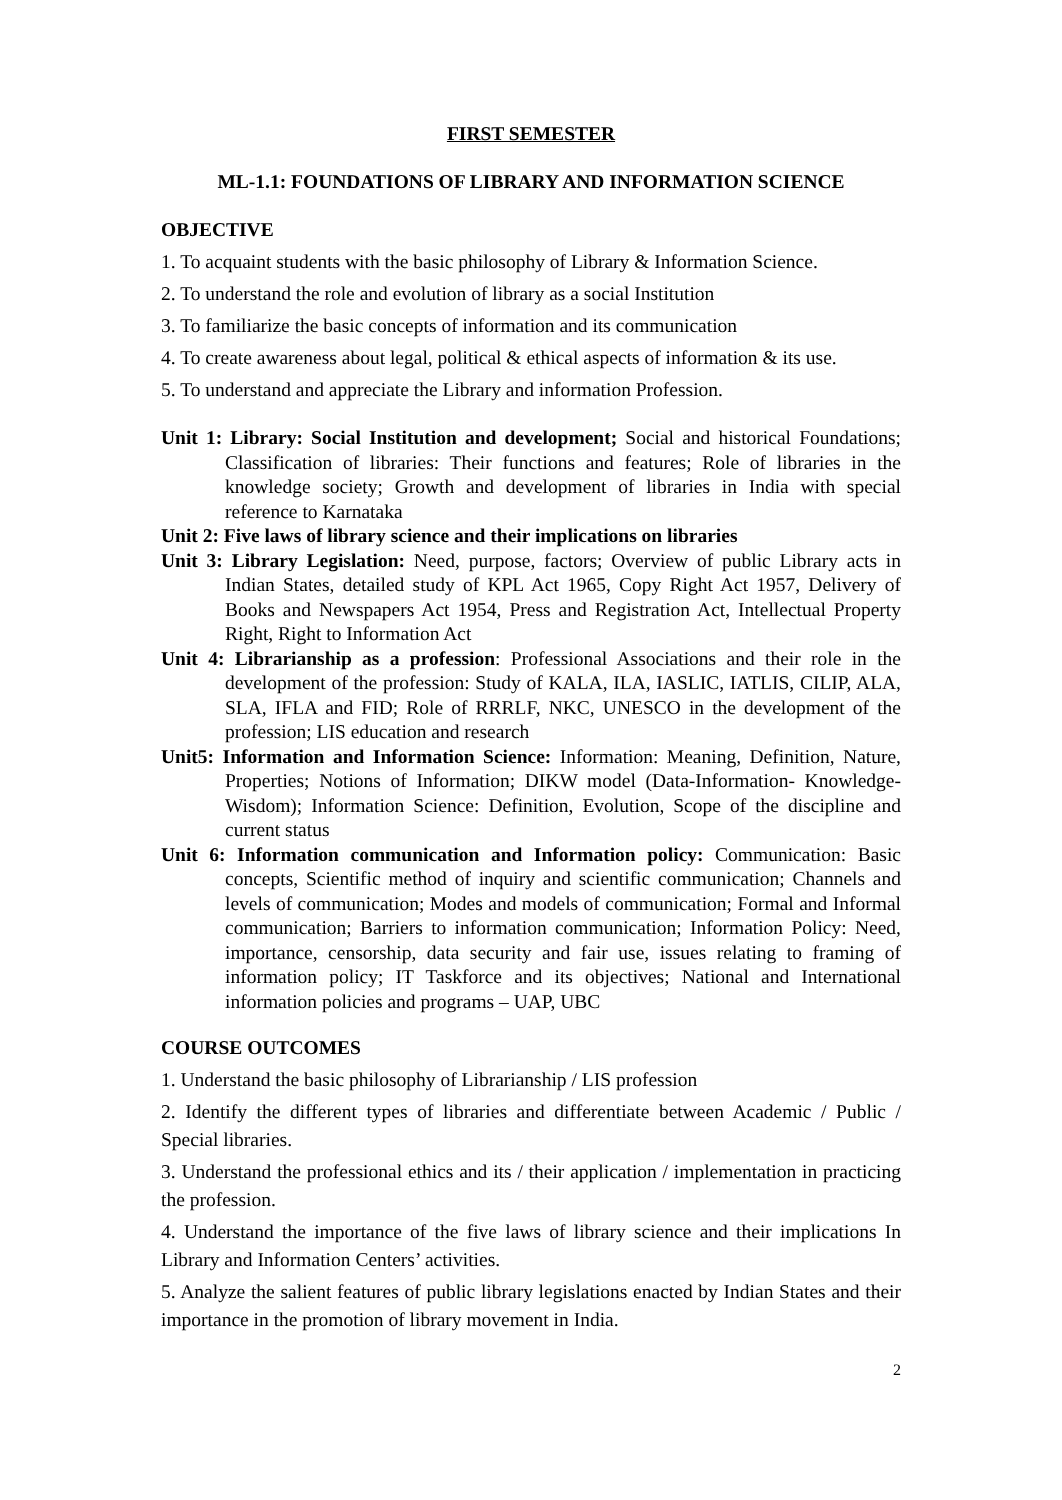FIRST SEMESTER
ML-1.1: FOUNDATIONS OF LIBRARY AND INFORMATION SCIENCE
OBJECTIVE
1. To acquaint students with the basic philosophy of Library & Information Science.
2. To understand the role and evolution of library as a social Institution
3. To familiarize the basic concepts of information and its communication
4. To create awareness about legal, political & ethical aspects of information & its use.
5. To understand and appreciate the Library and information Profession.
Unit 1: Library: Social Institution and development; Social and historical Foundations; Classification of libraries: Their functions and features; Role of libraries in the knowledge society; Growth and development of libraries in India with special reference to Karnataka
Unit 2: Five laws of library science and their implications on libraries
Unit 3: Library Legislation: Need, purpose, factors; Overview of public Library acts in Indian States, detailed study of KPL Act 1965, Copy Right Act 1957, Delivery of Books and Newspapers Act 1954, Press and Registration Act, Intellectual Property Right, Right to Information Act
Unit 4: Librarianship as a profession: Professional Associations and their role in the development of the profession: Study of KALA, ILA, IASLIC, IATLIS, CILIP, ALA, SLA, IFLA and FID; Role of RRRLF, NKC, UNESCO in the development of the profession; LIS education and research
Unit5: Information and Information Science: Information: Meaning, Definition, Nature, Properties; Notions of Information; DIKW model (Data-Information- Knowledge-Wisdom); Information Science: Definition, Evolution, Scope of the discipline and current status
Unit 6: Information communication and Information policy: Communication: Basic concepts, Scientific method of inquiry and scientific communication; Channels and levels of communication; Modes and models of communication; Formal and Informal communication; Barriers to information communication; Information Policy: Need, importance, censorship, data security and fair use, issues relating to framing of information policy; IT Taskforce and its objectives; National and International information policies and programs – UAP, UBC
COURSE OUTCOMES
1. Understand the basic philosophy of Librarianship / LIS profession
2. Identify the different types of libraries and differentiate between Academic / Public / Special libraries.
3. Understand the professional ethics and its / their application / implementation in practicing the profession.
4. Understand the importance of the five laws of library science and their implications In Library and Information Centers’ activities.
5. Analyze the salient features of public library legislations enacted by Indian States and their importance in the promotion of library movement in India.
2